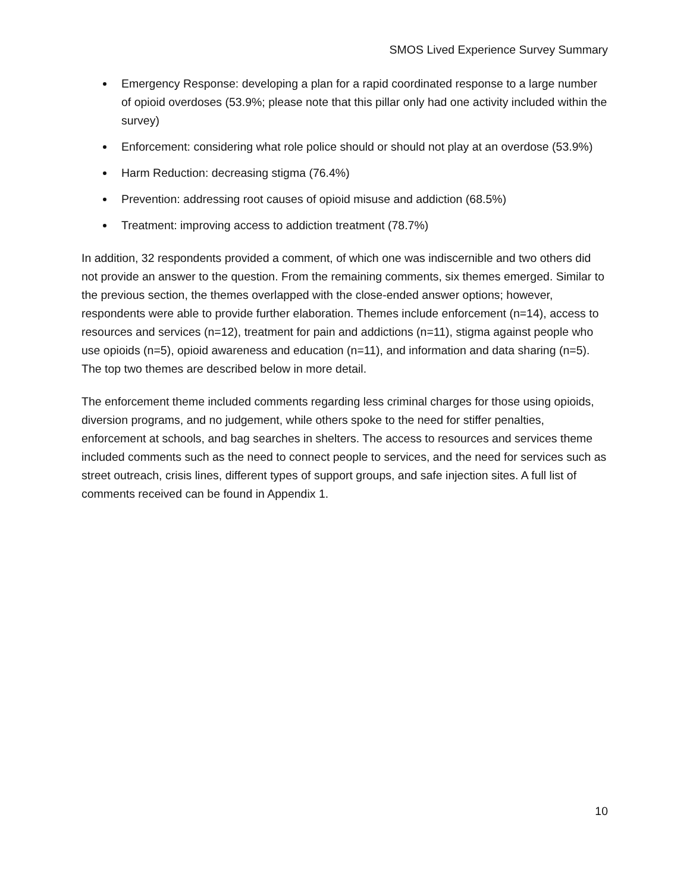SMOS Lived Experience Survey Summary
Emergency Response: developing a plan for a rapid coordinated response to a large number of opioid overdoses (53.9%; please note that this pillar only had one activity included within the survey)
Enforcement: considering what role police should or should not play at an overdose (53.9%)
Harm Reduction: decreasing stigma (76.4%)
Prevention: addressing root causes of opioid misuse and addiction (68.5%)
Treatment: improving access to addiction treatment (78.7%)
In addition, 32 respondents provided a comment, of which one was indiscernible and two others did not provide an answer to the question. From the remaining comments, six themes emerged. Similar to the previous section, the themes overlapped with the close-ended answer options; however, respondents were able to provide further elaboration. Themes include enforcement (n=14), access to resources and services (n=12), treatment for pain and addictions (n=11), stigma against people who use opioids (n=5), opioid awareness and education (n=11), and information and data sharing (n=5). The top two themes are described below in more detail.
The enforcement theme included comments regarding less criminal charges for those using opioids, diversion programs, and no judgement, while others spoke to the need for stiffer penalties, enforcement at schools, and bag searches in shelters. The access to resources and services theme included comments such as the need to connect people to services, and the need for services such as street outreach, crisis lines, different types of support groups, and safe injection sites. A full list of comments received can be found in Appendix 1.
10